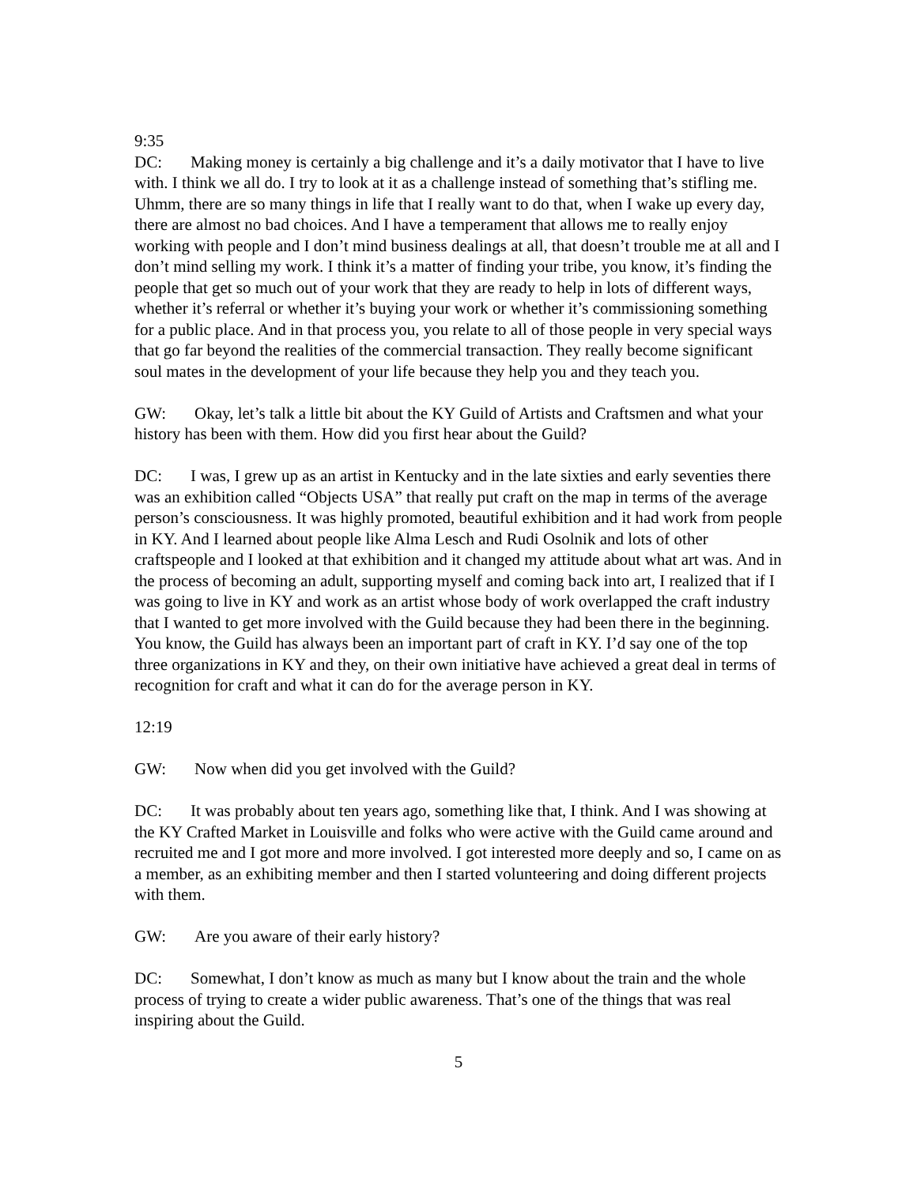9:35
DC: Making money is certainly a big challenge and it’s a daily motivator that I have to live with. I think we all do. I try to look at it as a challenge instead of something that’s stifling me. Uhmm, there are so many things in life that I really want to do that, when I wake up every day, there are almost no bad choices. And I have a temperament that allows me to really enjoy working with people and I don’t mind business dealings at all, that doesn’t trouble me at all and I don’t mind selling my work. I think it’s a matter of finding your tribe, you know, it’s finding the people that get so much out of your work that they are ready to help in lots of different ways, whether it’s referral or whether it’s buying your work or whether it’s commissioning something for a public place. And in that process you, you relate to all of those people in very special ways that go far beyond the realities of the commercial transaction. They really become significant soul mates in the development of your life because they help you and they teach you.
GW: Okay, let’s talk a little bit about the KY Guild of Artists and Craftsmen and what your history has been with them. How did you first hear about the Guild?
DC: I was, I grew up as an artist in Kentucky and in the late sixties and early seventies there was an exhibition called “Objects USA” that really put craft on the map in terms of the average person’s consciousness. It was highly promoted, beautiful exhibition and it had work from people in KY. And I learned about people like Alma Lesch and Rudi Osolnik and lots of other craftspeople and I looked at that exhibition and it changed my attitude about what art was. And in the process of becoming an adult, supporting myself and coming back into art, I realized that if I was going to live in KY and work as an artist whose body of work overlapped the craft industry that I wanted to get more involved with the Guild because they had been there in the beginning. You know, the Guild has always been an important part of craft in KY. I’d say one of the top three organizations in KY and they, on their own initiative have achieved a great deal in terms of recognition for craft and what it can do for the average person in KY.
12:19
GW: Now when did you get involved with the Guild?
DC: It was probably about ten years ago, something like that, I think. And I was showing at the KY Crafted Market in Louisville and folks who were active with the Guild came around and recruited me and I got more and more involved. I got interested more deeply and so, I came on as a member, as an exhibiting member and then I started volunteering and doing different projects with them.
GW: Are you aware of their early history?
DC: Somewhat, I don’t know as much as many but I know about the train and the whole process of trying to create a wider public awareness. That’s one of the things that was real inspiring about the Guild.
5